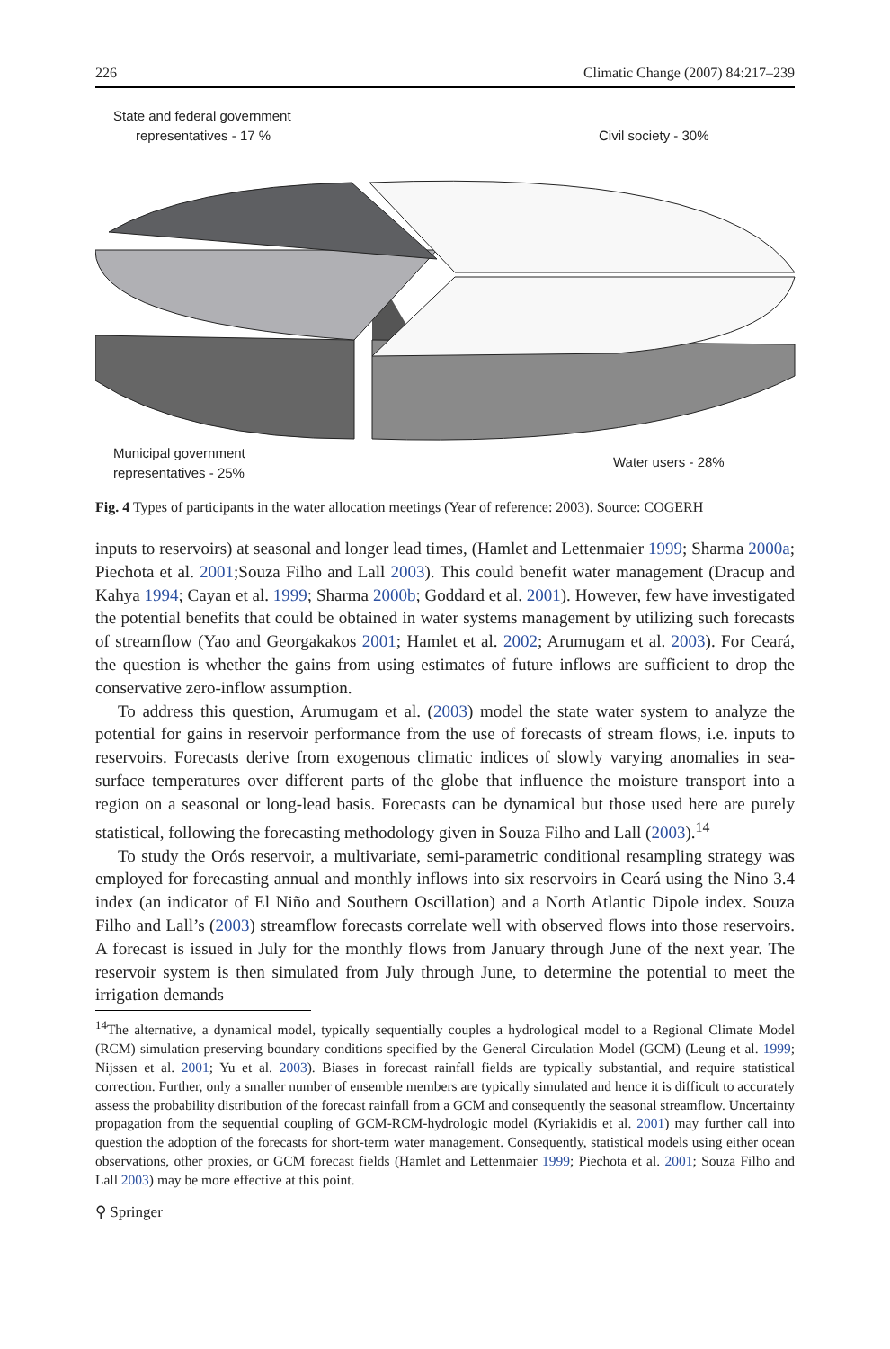226 Climatic Change (2007) 84:217–239
State and federal government
representatives - 17 %
Civil society - 30%
Municipal government
representatives - 25%
Water users - 28%
Fig. 4 Types of participants in the water allocation meetings (Year of reference: 2003). Source: COGERH
inputs to reservoirs) at seasonal and longer lead times, (Hamlet and Lettenmaier 1999; Sharma 2000a; Piechota et al. 2001;Souza Filho and Lall 2003). This could benefit water management (Dracup and Kahya 1994; Cayan et al. 1999; Sharma 2000b; Goddard et al. 2001). However, few have investigated the potential benefits that could be obtained in water systems management by utilizing such forecasts of streamflow (Yao and Georgakakos 2001; Hamlet et al. 2002; Arumugam et al. 2003). For Ceará, the question is whether the gains from using estimates of future inflows are sufficient to drop the conservative zero-inflow assumption.
To address this question, Arumugam et al. (2003) model the state water system to analyze the potential for gains in reservoir performance from the use of forecasts of stream flows, i.e. inputs to reservoirs. Forecasts derive from exogenous climatic indices of slowly varying anomalies in sea-surface temperatures over different parts of the globe that influence the moisture transport into a region on a seasonal or long-lead basis. Forecasts can be dynamical but those used here are purely statistical, following the forecasting methodology given in Souza Filho and Lall (2003).<sup>14</sup>
To study the Orós reservoir, a multivariate, semi-parametric conditional resampling strategy was employed for forecasting annual and monthly inflows into six reservoirs in Ceará using the Nino 3.4 index (an indicator of El Niño and Southern Oscillation) and a North Atlantic Dipole index. Souza Filho and Lall’s (2003) streamflow forecasts correlate well with observed flows into those reservoirs. A forecast is issued in July for the monthly flows from January through June of the next year. The reservoir system is then simulated from July through June, to determine the potential to meet the irrigation demands
<sup>14</sup> The alternative, a dynamical model, typically sequentially couples a hydrological model to a Regional Climate Model (RCM) simulation preserving boundary conditions specified by the General Circulation Model (GCM) (Leung et al. 1999; Nijssen et al. 2001; Yu et al. 2003). Biases in forecast rainfall fields are typically substantial, and require statistical correction. Further, only a smaller number of ensemble members are typically simulated and hence it is difficult to accurately assess the probability distribution of the forecast rainfall from a GCM and consequently the seasonal streamflow. Uncertainty propagation from the sequential coupling of GCM-RCM-hydrologic model (Kyriakidis et al. 2001) may further call into question the adoption of the forecasts for short-term water management. Consequently, statistical models using either ocean observations, other proxies, or GCM forecast fields (Hamlet and Lettenmaier 1999; Piechota et al. 2001; Souza Filho and Lall 2003) may be more effective at this point.
⚲ Springer